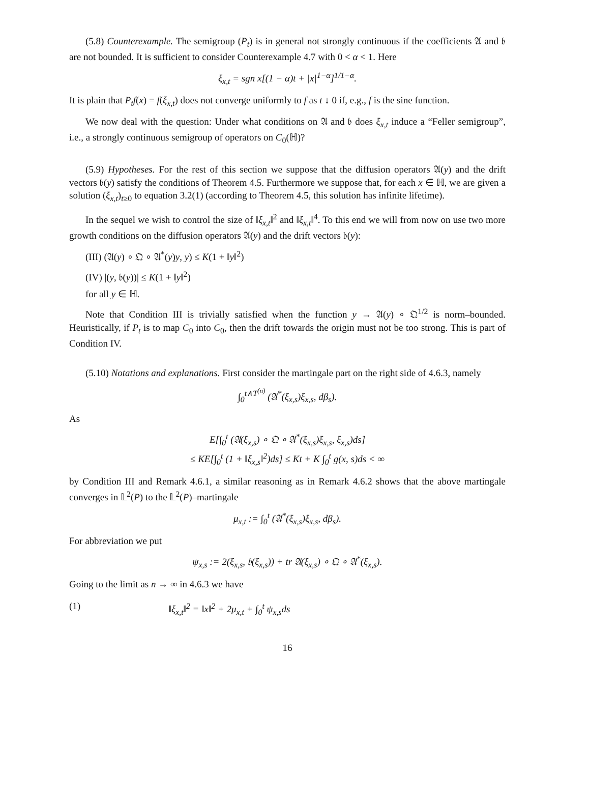(5.8) Counterexample. The semigroup (P<sub>t</sub>) is in general not strongly continuous if the coefficients 𝔄 and 𝔟 are not bounded. It is sufficient to consider Counterexample 4.7 with 0 < α < 1. Here
ξ<sub>x,t</sub> = sgn x[(1 − α)t + |x|<sup>1−α</sup>]<sup>1/1−α</sup>.
It is plain that P<sub>t</sub>f(x) = f(ξ<sub>x,t</sub>) does not converge uniformly to f as t ↓ 0 if, e.g., f is the sine function.
We now deal with the question: Under what conditions on 𝔄 and 𝔟 does ξ<sub>x,t</sub> induce a “Feller semigroup”, i.e., a strongly continuous semigroup of operators on C<sub>0</sub>(ℍ)?
(5.9) Hypotheses. For the rest of this section we suppose that the diffusion operators 𝔄(y) and the drift vectors 𝔟(y) satisfy the conditions of Theorem 4.5. Furthermore we suppose that, for each x ∈ ℍ, we are given a solution (ξ<sub>x,t</sub>)<sub>t≥0</sub> to equation 3.2(1) (according to Theorem 4.5, this solution has infinite lifetime).
In the sequel we wish to control the size of ‖ξ<sub>x,t</sub>‖<sup>2</sup> and ‖ξ<sub>x,t</sub>‖<sup>4</sup>. To this end we will from now on use two more growth conditions on the diffusion operators 𝔄(y) and the drift vectors 𝔟(y):
(III) (𝔄(y) ∘ 𝔔 ∘ 𝔄<sup>*</sup>(y)y, y) ≤ K(1 + ‖y‖<sup>2</sup>)
(IV) |(y, 𝔟(y))| ≤ K(1 + ‖y‖<sup>2</sup>)
for all y ∈ ℍ.
Note that Condition III is trivially satisfied when the function y → 𝔄(y) ∘ 𝔔<sup>1/2</sup> is norm–bounded. Heuristically, if P<sub>t</sub> is to map C<sub>0</sub> into C<sub>0</sub>, then the drift towards the origin must not be too strong. This is part of Condition IV.
(5.10) Notations and explanations. First consider the martingale part on the right side of 4.6.3, namely
∫<sub>0</sub><sup>t∧T<sup>(n)</sup></sup> (𝔄<sup>*</sup>(ξ<sub>x,s</sub>)ξ<sub>x,s</sub>, dβ<sub>s</sub>).
As
E[∫<sub>0</sub><sup>t</sup> (𝔄(ξ<sub>x,s</sub>) ∘ 𝔔 ∘ 𝔄<sup>*</sup>(ξ<sub>x,s</sub>)ξ<sub>x,s</sub>, ξ<sub>x,s</sub>)ds]
≤ KE[∫<sub>0</sub><sup>t</sup> (1 + ‖ξ<sub>x,s</sub>‖<sup>2</sup>)ds] ≤ Kt + K ∫<sub>0</sub><sup>t</sup> g(x, s)ds < ∞
by Condition III and Remark 4.6.1, a similar reasoning as in Remark 4.6.2 shows that the above martingale converges in 𝕃<sup>2</sup>(P) to the 𝕃<sup>2</sup>(P)–martingale
μ<sub>x,t</sub> := ∫<sub>0</sub><sup>t</sup> (𝔄<sup>*</sup>(ξ<sub>x,s</sub>)ξ<sub>x,s</sub>, dβ<sub>s</sub>).
For abbreviation we put
ψ<sub>x,s</sub> := 2(ξ<sub>x,s</sub>, 𝔟(ξ<sub>x,s</sub>)) + tr 𝔄(ξ<sub>x,s</sub>) ∘ 𝔔 ∘ 𝔄<sup>*</sup>(ξ<sub>x,s</sub>).
Going to the limit as n → ∞ in 4.6.3 we have
(1) ‖ξ<sub>x,t</sub>‖<sup>2</sup> = ‖x‖<sup>2</sup> + 2μ<sub>x,t</sub> + ∫<sub>0</sub><sup>t</sup> ψ<sub>x,s</sub>ds
16